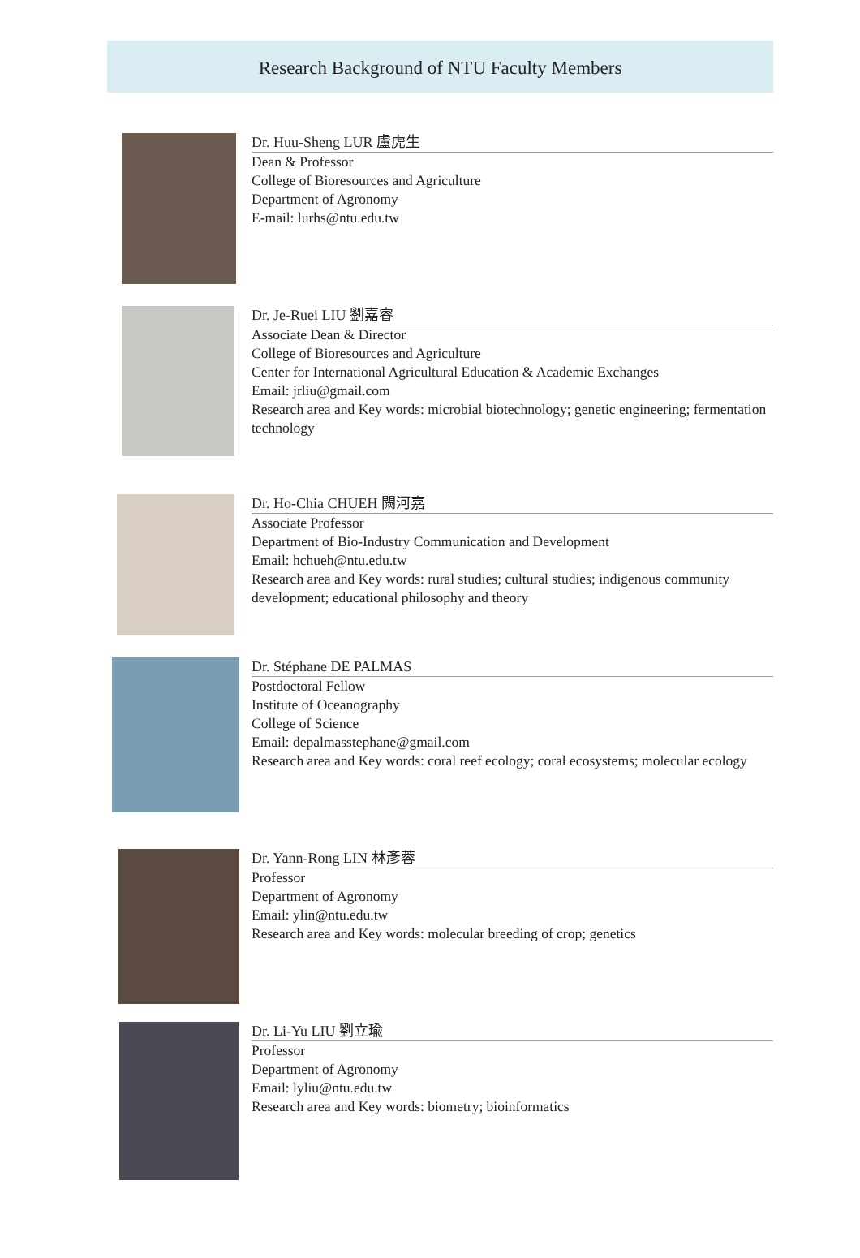Research Background of NTU Faculty Members
Dr. Huu-Sheng LUR 盧虎生
Dean & Professor
College of Bioresources and Agriculture
Department of Agronomy
E-mail: lurhs@ntu.edu.tw
Dr. Je-Ruei LIU 劉嘉睿
Associate Dean & Director
College of Bioresources and Agriculture
Center for International Agricultural Education & Academic Exchanges
Email: jrliu@gmail.com
Research area and Key words: microbial biotechnology; genetic engineering; fermentation technology
Dr. Ho-Chia CHUEH 闕河嘉
Associate Professor
Department of Bio-Industry Communication and Development
Email: hchueh@ntu.edu.tw
Research area and Key words: rural studies; cultural studies; indigenous community development; educational philosophy and theory
Dr. Stéphane DE PALMAS
Postdoctoral Fellow
Institute of Oceanography
College of Science
Email: depalmasstephane@gmail.com
Research area and Key words: coral reef ecology; coral ecosystems; molecular ecology
Dr. Yann-Rong LIN 林彥蓉
Professor
Department of Agronomy
Email: ylin@ntu.edu.tw
Research area and Key words: molecular breeding of crop; genetics
Dr. Li-Yu LIU 劉立瑜
Professor
Department of Agronomy
Email: lyliu@ntu.edu.tw
Research area and Key words: biometry; bioinformatics